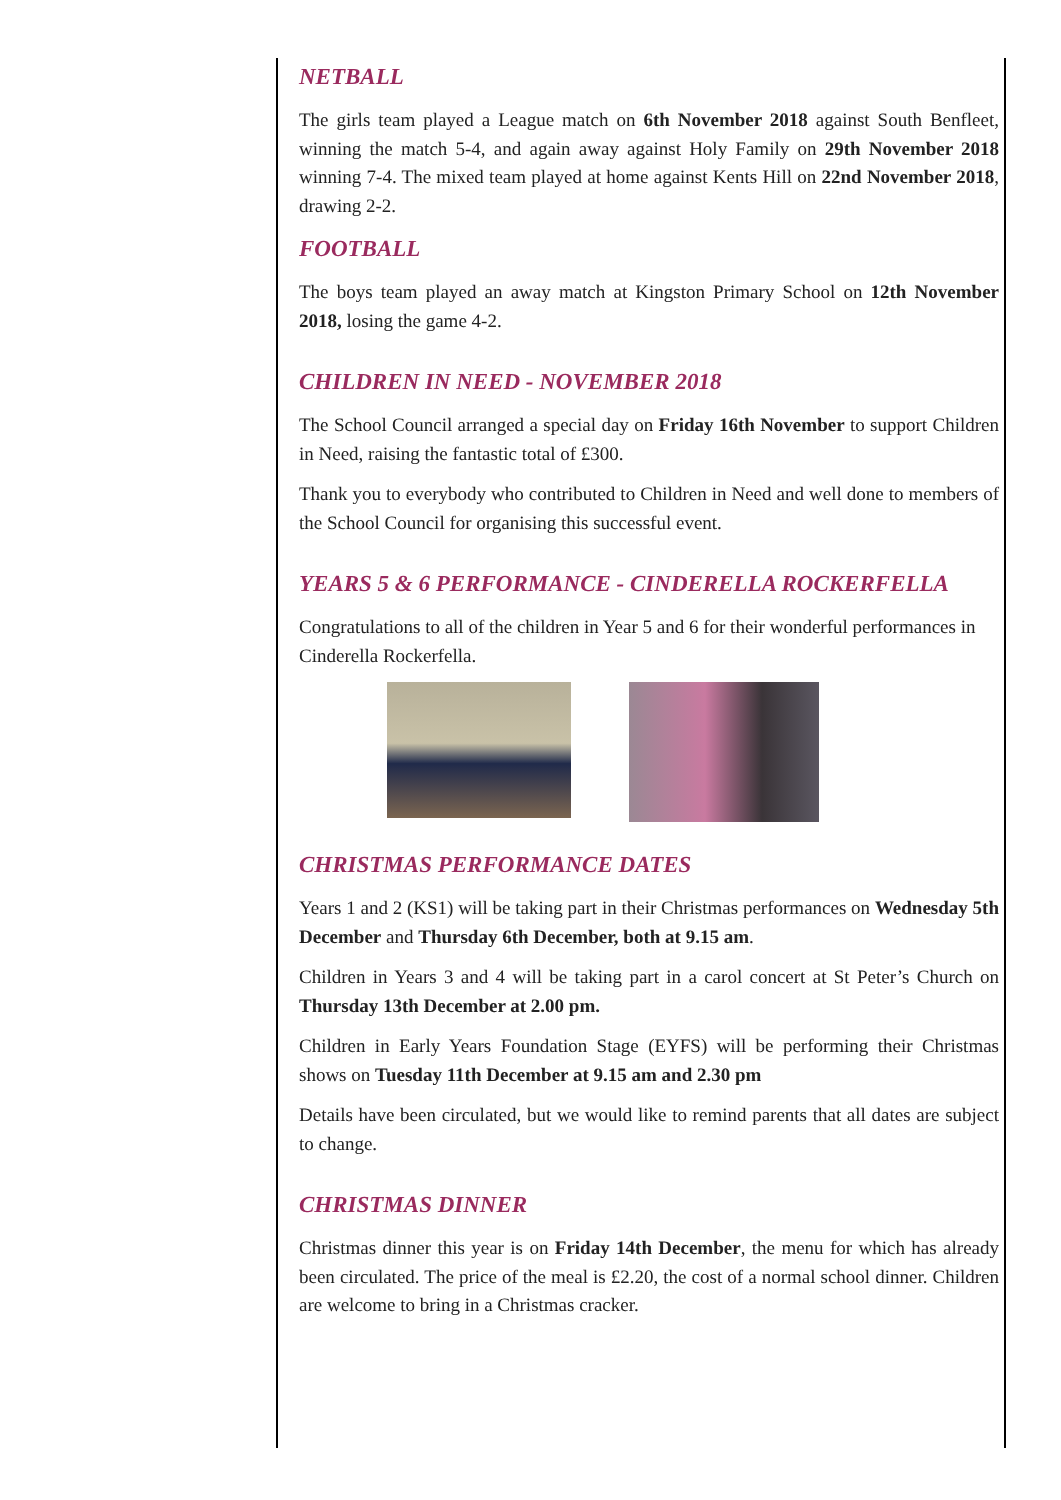NETBALL
The girls team played a League match on 6th November 2018 against South Benfleet, winning the match 5-4, and again away against Holy Family on 29th November 2018 winning 7-4. The mixed team played at home against Kents Hill on 22nd November 2018, drawing 2-2.
FOOTBALL
The boys team played an away match at Kingston Primary School on 12th November 2018, losing the game 4-2.
CHILDREN IN NEED - NOVEMBER 2018
The School Council arranged a special day on Friday 16th November to support Children in Need, raising the fantastic total of £300.
Thank you to everybody who contributed to Children in Need and well done to members of the School Council for organising this successful event.
YEARS 5 & 6 PERFORMANCE - CINDERELLA ROCKERFELLA
Congratulations to all of the children in Year 5 and 6 for their wonderful performances in Cinderella Rockerfella.
CHRISTMAS PERFORMANCE DATES
Years 1 and 2 (KS1) will be taking part in their Christmas performances on Wednesday 5th December and Thursday 6th December, both at 9.15 am.
Children in Years 3 and 4 will be taking part in a carol concert at St Peter’s Church on Thursday 13th December at 2.00 pm.
Children in Early Years Foundation Stage (EYFS) will be performing their Christmas shows on Tuesday 11th December at 9.15 am and 2.30 pm
Details have been circulated, but we would like to remind parents that all dates are subject to change.
CHRISTMAS DINNER
Christmas dinner this year is on Friday 14th December, the menu for which has already been circulated. The price of the meal is £2.20, the cost of a normal school dinner. Children are welcome to bring in a Christmas cracker.